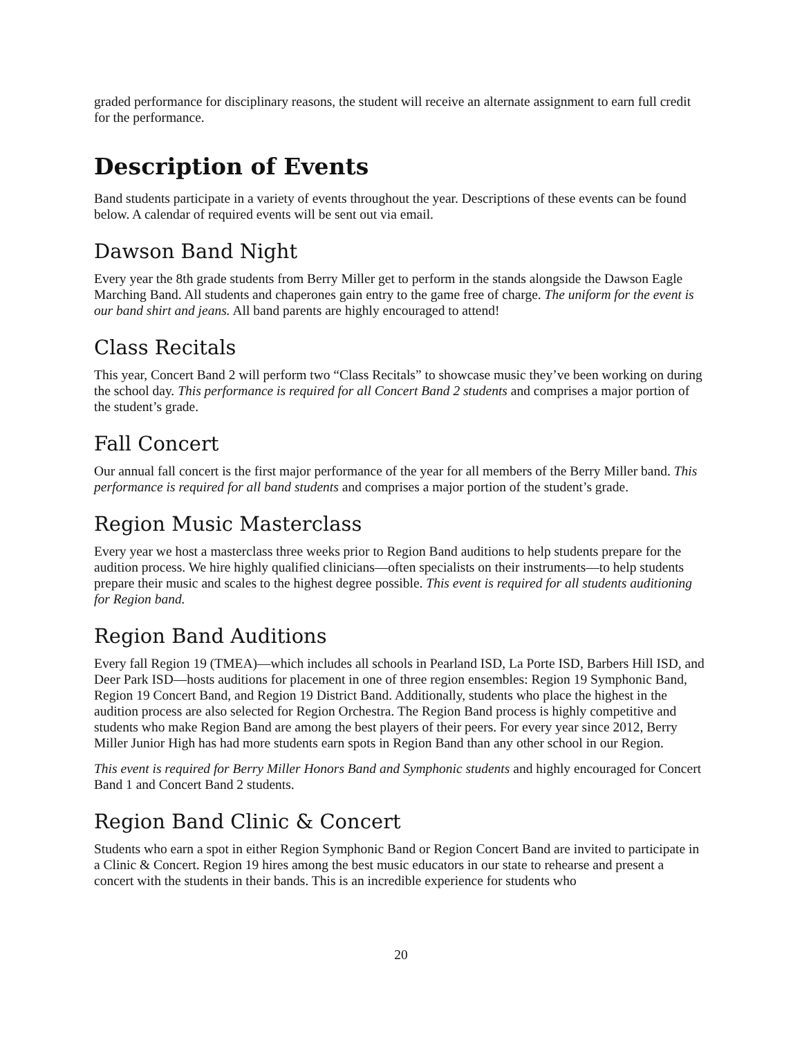graded performance for disciplinary reasons, the student will receive an alternate assignment to earn full credit for the performance.
Description of Events
Band students participate in a variety of events throughout the year. Descriptions of these events can be found below. A calendar of required events will be sent out via email.
Dawson Band Night
Every year the 8th grade students from Berry Miller get to perform in the stands alongside the Dawson Eagle Marching Band. All students and chaperones gain entry to the game free of charge. The uniform for the event is our band shirt and jeans. All band parents are highly encouraged to attend!
Class Recitals
This year, Concert Band 2 will perform two “Class Recitals” to showcase music they’ve been working on during the school day. This performance is required for all Concert Band 2 students and comprises a major portion of the student’s grade.
Fall Concert
Our annual fall concert is the first major performance of the year for all members of the Berry Miller band. This performance is required for all band students and comprises a major portion of the student’s grade.
Region Music Masterclass
Every year we host a masterclass three weeks prior to Region Band auditions to help students prepare for the audition process. We hire highly qualified clinicians—often specialists on their instruments—to help students prepare their music and scales to the highest degree possible. This event is required for all students auditioning for Region band.
Region Band Auditions
Every fall Region 19 (TMEA)—which includes all schools in Pearland ISD, La Porte ISD, Barbers Hill ISD, and Deer Park ISD—hosts auditions for placement in one of three region ensembles: Region 19 Symphonic Band, Region 19 Concert Band, and Region 19 District Band. Additionally, students who place the highest in the audition process are also selected for Region Orchestra. The Region Band process is highly competitive and students who make Region Band are among the best players of their peers. For every year since 2012, Berry Miller Junior High has had more students earn spots in Region Band than any other school in our Region.
This event is required for Berry Miller Honors Band and Symphonic students and highly encouraged for Concert Band 1 and Concert Band 2 students.
Region Band Clinic & Concert
Students who earn a spot in either Region Symphonic Band or Region Concert Band are invited to participate in a Clinic & Concert. Region 19 hires among the best music educators in our state to rehearse and present a concert with the students in their bands. This is an incredible experience for students who
20